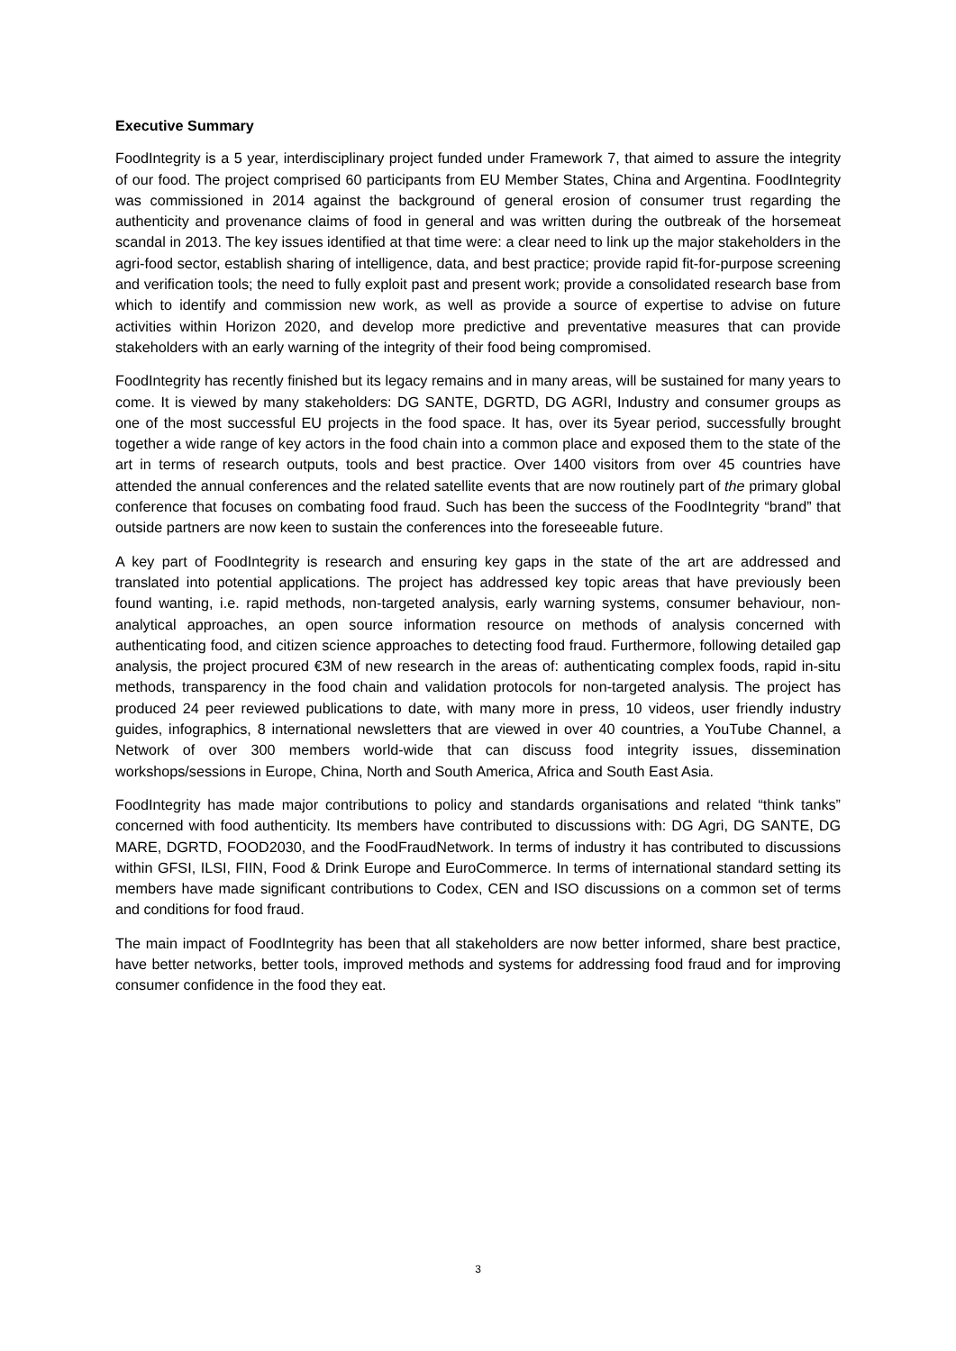Executive Summary
FoodIntegrity is a 5 year, interdisciplinary project funded under Framework 7, that aimed to assure the integrity of our food. The project comprised 60 participants from EU Member States, China and Argentina. FoodIntegrity was commissioned in 2014 against the background of general erosion of consumer trust regarding the authenticity and provenance claims of food in general and was written during the outbreak of the horsemeat scandal in 2013. The key issues identified at that time were: a clear need to link up the major stakeholders in the agri-food sector, establish sharing of intelligence, data, and best practice; provide rapid fit-for-purpose screening and verification tools; the need to fully exploit past and present work; provide a consolidated research base from which to identify and commission new work, as well as provide a source of expertise to advise on future activities within Horizon 2020, and develop more predictive and preventative measures that can provide stakeholders with an early warning of the integrity of their food being compromised.
FoodIntegrity has recently finished but its legacy remains and in many areas, will be sustained for many years to come. It is viewed by many stakeholders: DG SANTE, DGRTD, DG AGRI, Industry and consumer groups as one of the most successful EU projects in the food space. It has, over its 5year period, successfully brought together a wide range of key actors in the food chain into a common place and exposed them to the state of the art in terms of research outputs, tools and best practice. Over 1400 visitors from over 45 countries have attended the annual conferences and the related satellite events that are now routinely part of the primary global conference that focuses on combating food fraud. Such has been the success of the FoodIntegrity “brand” that outside partners are now keen to sustain the conferences into the foreseeable future.
A key part of FoodIntegrity is research and ensuring key gaps in the state of the art are addressed and translated into potential applications. The project has addressed key topic areas that have previously been found wanting, i.e. rapid methods, non-targeted analysis, early warning systems, consumer behaviour, non-analytical approaches, an open source information resource on methods of analysis concerned with authenticating food, and citizen science approaches to detecting food fraud. Furthermore, following detailed gap analysis, the project procured €3M of new research in the areas of: authenticating complex foods, rapid in-situ methods, transparency in the food chain and validation protocols for non-targeted analysis. The project has produced 24 peer reviewed publications to date, with many more in press, 10 videos, user friendly industry guides, infographics, 8 international newsletters that are viewed in over 40 countries, a YouTube Channel, a Network of over 300 members world-wide that can discuss food integrity issues, dissemination workshops/sessions in Europe, China, North and South America, Africa and South East Asia.
FoodIntegrity has made major contributions to policy and standards organisations and related “think tanks” concerned with food authenticity. Its members have contributed to discussions with: DG Agri, DG SANTE, DG MARE, DGRTD, FOOD2030, and the FoodFraudNetwork. In terms of industry it has contributed to discussions within GFSI, ILSI, FIIN, Food & Drink Europe and EuroCommerce. In terms of international standard setting its members have made significant contributions to Codex, CEN and ISO discussions on a common set of terms and conditions for food fraud.
The main impact of FoodIntegrity has been that all stakeholders are now better informed, share best practice, have better networks, better tools, improved methods and systems for addressing food fraud and for improving consumer confidence in the food they eat.
3